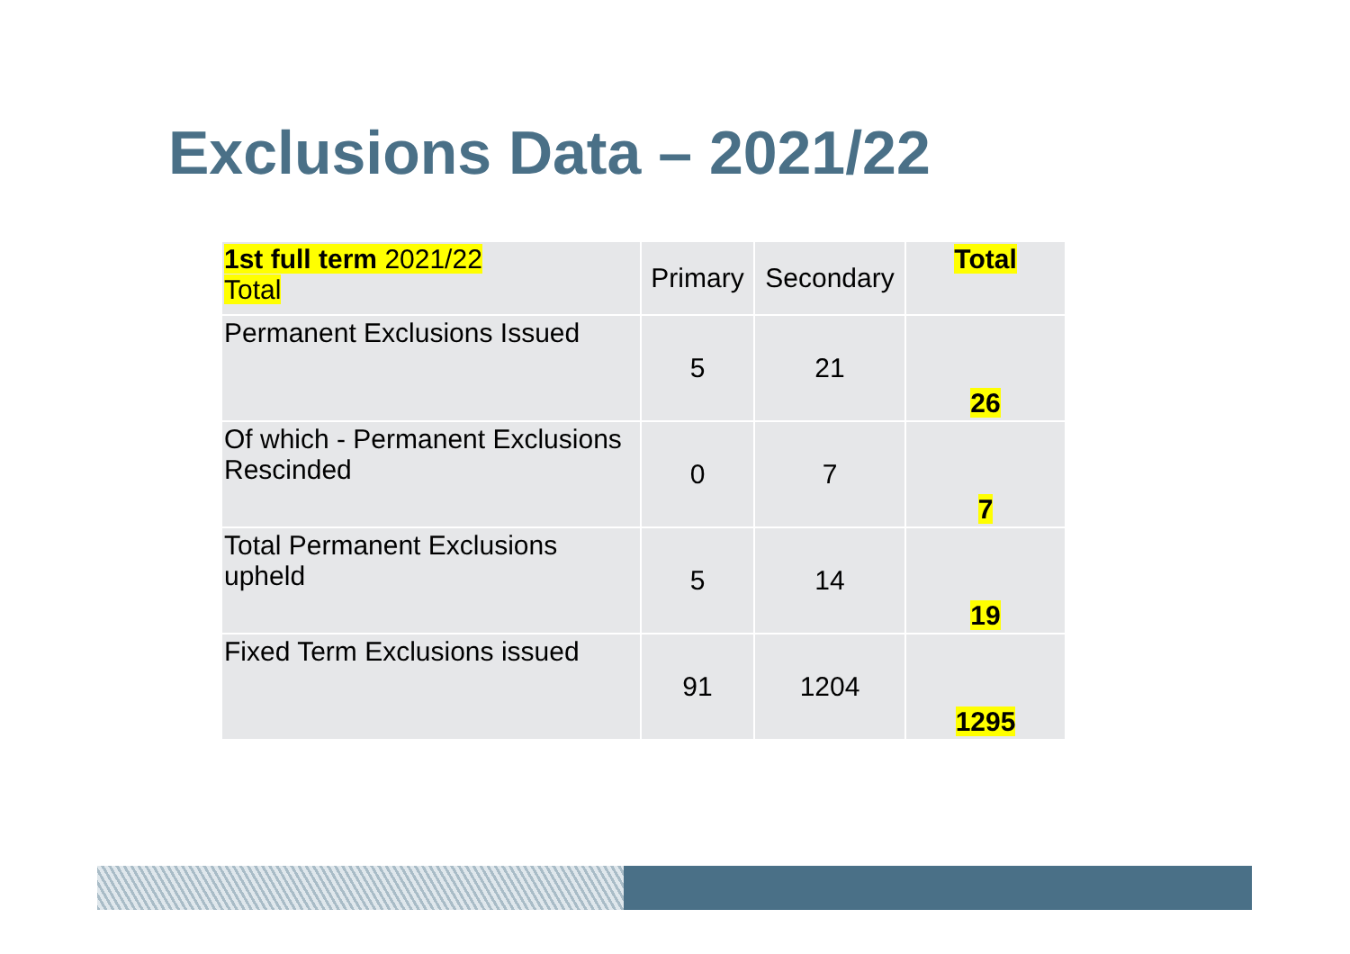Exclusions Data – 2021/22
| 1st full term 2021/22 Total | Primary | Secondary | Total |
| --- | --- | --- | --- |
| Permanent Exclusions Issued | 5 | 21 | 26 |
| Of which - Permanent Exclusions Rescinded | 0 | 7 | 7 |
| Total Permanent Exclusions upheld | 5 | 14 | 19 |
| Fixed Term Exclusions issued | 91 | 1204 | 1295 |